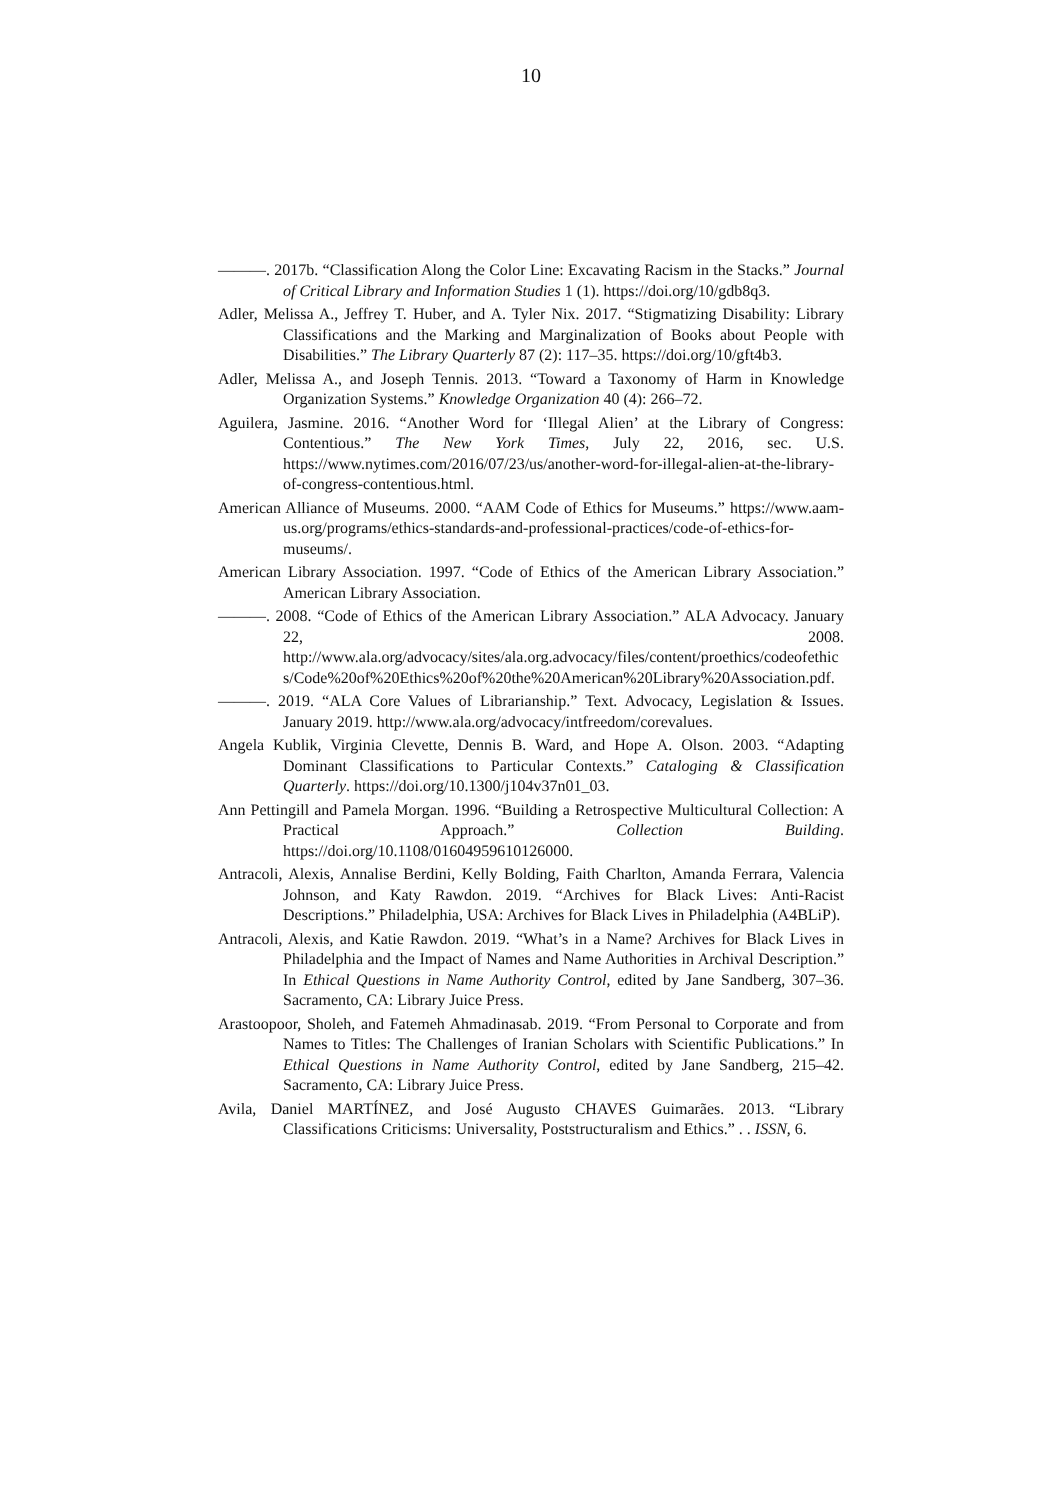10
———. 2017b. “Classification Along the Color Line: Excavating Racism in the Stacks.” Journal of Critical Library and Information Studies 1 (1). https://doi.org/10/gdb8q3.
Adler, Melissa A., Jeffrey T. Huber, and A. Tyler Nix. 2017. “Stigmatizing Disability: Library Classifications and the Marking and Marginalization of Books about People with Disabilities.” The Library Quarterly 87 (2): 117–35. https://doi.org/10/gft4b3.
Adler, Melissa A., and Joseph Tennis. 2013. “Toward a Taxonomy of Harm in Knowledge Organization Systems.” Knowledge Organization 40 (4): 266–72.
Aguilera, Jasmine. 2016. “Another Word for ‘Illegal Alien’ at the Library of Congress: Contentious.” The New York Times, July 22, 2016, sec. U.S. https://www.nytimes.com/2016/07/23/us/another-word-for-illegal-alien-at-the-library-of-congress-contentious.html.
American Alliance of Museums. 2000. “AAM Code of Ethics for Museums.” https://www.aam-us.org/programs/ethics-standards-and-professional-practices/code-of-ethics-for-museums/.
American Library Association. 1997. “Code of Ethics of the American Library Association.” American Library Association.
———. 2008. “Code of Ethics of the American Library Association.” ALA Advocacy. January 22, 2008. http://www.ala.org/advocacy/sites/ala.org.advocacy/files/content/proethics/codeofethics/Code%20of%20Ethics%20of%20the%20American%20Library%20Association.pdf.
———. 2019. “ALA Core Values of Librarianship.” Text. Advocacy, Legislation & Issues. January 2019. http://www.ala.org/advocacy/intfreedom/corevalues.
Angela Kublik, Virginia Clevette, Dennis B. Ward, and Hope A. Olson. 2003. “Adapting Dominant Classifications to Particular Contexts.” Cataloging & Classification Quarterly. https://doi.org/10.1300/j104v37n01_03.
Ann Pettingill and Pamela Morgan. 1996. “Building a Retrospective Multicultural Collection: A Practical Approach.” Collection Building. https://doi.org/10.1108/01604959610126000.
Antracoli, Alexis, Annalise Berdini, Kelly Bolding, Faith Charlton, Amanda Ferrara, Valencia Johnson, and Katy Rawdon. 2019. “Archives for Black Lives: Anti-Racist Descriptions.” Philadelphia, USA: Archives for Black Lives in Philadelphia (A4BLiP).
Antracoli, Alexis, and Katie Rawdon. 2019. “What’s in a Name? Archives for Black Lives in Philadelphia and the Impact of Names and Name Authorities in Archival Description.” In Ethical Questions in Name Authority Control, edited by Jane Sandberg, 307–36. Sacramento, CA: Library Juice Press.
Arastoopoor, Sholeh, and Fatemeh Ahmadinasab. 2019. “From Personal to Corporate and from Names to Titles: The Challenges of Iranian Scholars with Scientific Publications.” In Ethical Questions in Name Authority Control, edited by Jane Sandberg, 215–42. Sacramento, CA: Library Juice Press.
Avila, Daniel MARTÍNEZ, and José Augusto CHAVES Guimarães. 2013. “Library Classifications Criticisms: Universality, Poststructuralism and Ethics.” . . ISSN, 6.